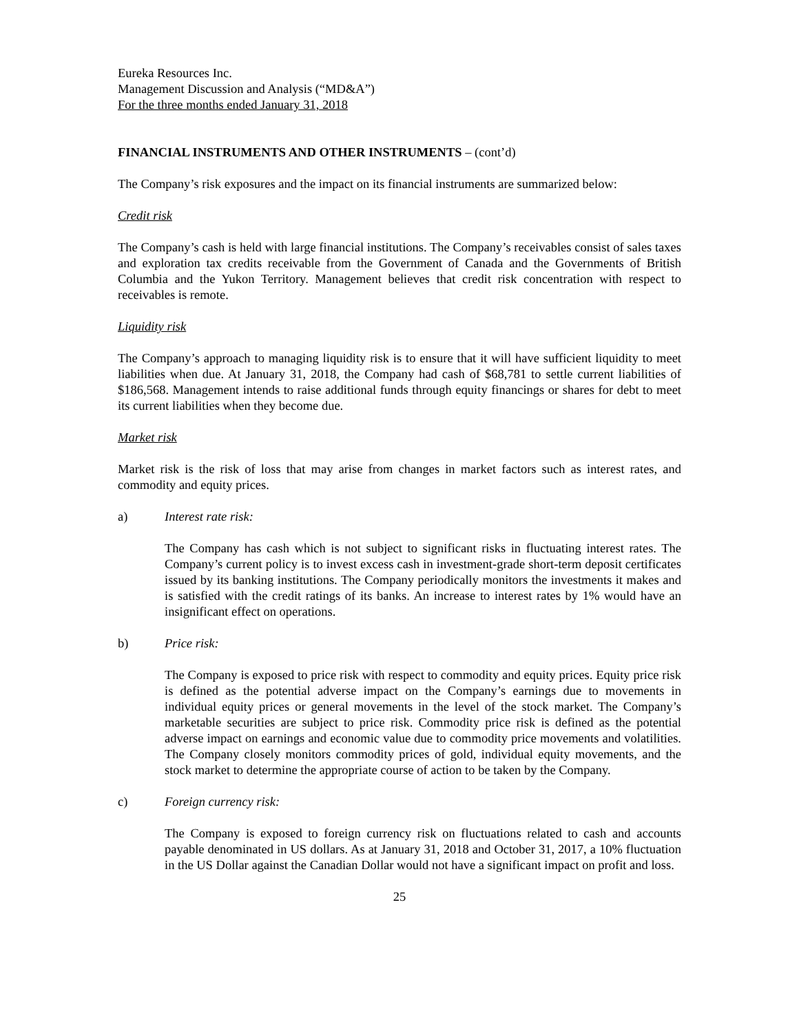Eureka Resources Inc.
Management Discussion and Analysis (“MD&A”)
For the three months ended January 31, 2018
FINANCIAL INSTRUMENTS AND OTHER INSTRUMENTS – (cont’d)
The Company’s risk exposures and the impact on its financial instruments are summarized below:
Credit risk
The Company’s cash is held with large financial institutions. The Company’s receivables consist of sales taxes and exploration tax credits receivable from the Government of Canada and the Governments of British Columbia and the Yukon Territory. Management believes that credit risk concentration with respect to receivables is remote.
Liquidity risk
The Company’s approach to managing liquidity risk is to ensure that it will have sufficient liquidity to meet liabilities when due. At January 31, 2018, the Company had cash of $68,781 to settle current liabilities of $186,568. Management intends to raise additional funds through equity financings or shares for debt to meet its current liabilities when they become due.
Market risk
Market risk is the risk of loss that may arise from changes in market factors such as interest rates, and commodity and equity prices.
a) Interest rate risk:
The Company has cash which is not subject to significant risks in fluctuating interest rates. The Company’s current policy is to invest excess cash in investment-grade short-term deposit certificates issued by its banking institutions. The Company periodically monitors the investments it makes and is satisfied with the credit ratings of its banks. An increase to interest rates by 1% would have an insignificant effect on operations.
b) Price risk:
The Company is exposed to price risk with respect to commodity and equity prices. Equity price risk is defined as the potential adverse impact on the Company’s earnings due to movements in individual equity prices or general movements in the level of the stock market. The Company’s marketable securities are subject to price risk. Commodity price risk is defined as the potential adverse impact on earnings and economic value due to commodity price movements and volatilities. The Company closely monitors commodity prices of gold, individual equity movements, and the stock market to determine the appropriate course of action to be taken by the Company.
c) Foreign currency risk:
The Company is exposed to foreign currency risk on fluctuations related to cash and accounts payable denominated in US dollars. As at January 31, 2018 and October 31, 2017, a 10% fluctuation in the US Dollar against the Canadian Dollar would not have a significant impact on profit and loss.
25